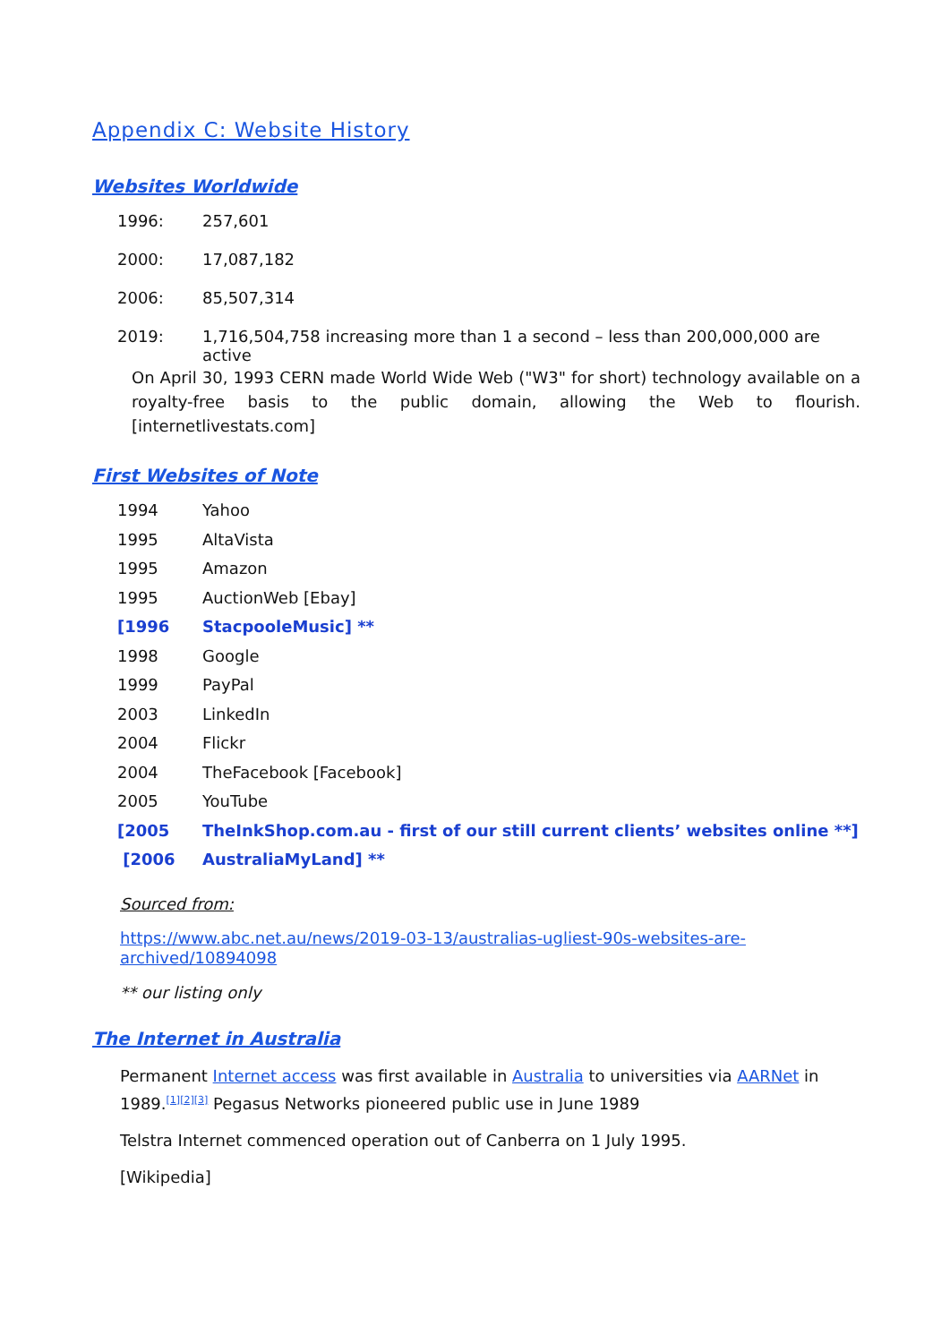Appendix C: Website History
Websites Worldwide
| 1996: | 257,601 |
| 2000: | 17,087,182 |
| 2006: | 85,507,314 |
| 2019: | 1,716,504,758 increasing more than 1 a second – less than 200,000,000 are active |
On April 30, 1993 CERN made World Wide Web ("W3" for short) technology available on a royalty-free basis to the public domain, allowing the Web to flourish. [internetlivestats.com]
First Websites of Note
| 1994 | Yahoo |
| 1995 | AltaVista |
| 1995 | Amazon |
| 1995 | AuctionWeb [Ebay] |
| [1996 | StacpooleMusic] ** |
| 1998 | Google |
| 1999 | PayPal |
| 2003 | LinkedIn |
| 2004 | Flickr |
| 2004 | TheFacebook [Facebook] |
| 2005 | YouTube |
| [2005 | TheInkShop.com.au - first of our still current clients’ websites online **] |
| [2006 | AustraliaMyLand] ** |
Sourced from:
https://www.abc.net.au/news/2019-03-13/australias-ugliest-90s-websites-are-archived/10894098
** our listing only
The Internet in Australia
Permanent Internet access was first available in Australia to universities via AARNet in 1989.<sup>[1][2][3]</sup> Pegasus Networks pioneered public use in June 1989
Telstra Internet commenced operation out of Canberra on 1 July 1995.
[Wikipedia]